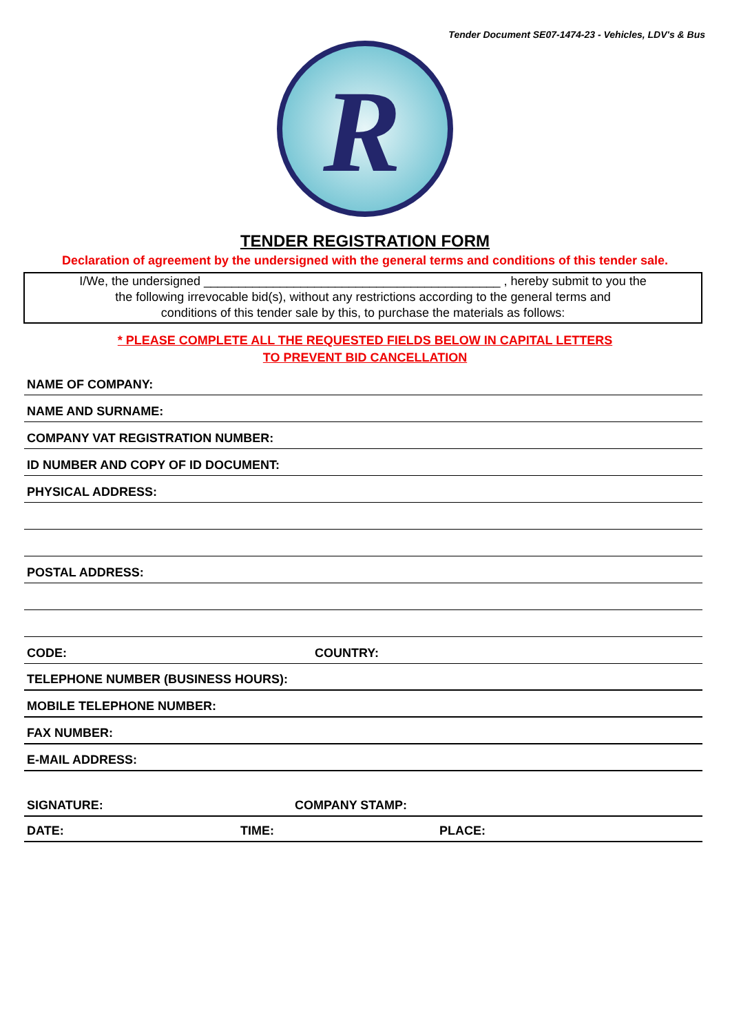Tender Document SE07-1474-23 - Vehicles, LDV's & Bus
R
TENDER REGISTRATION FORM
Declaration of agreement by the undersigned with the general terms and conditions of this tender sale.
I/We, the undersigned ___________________________________________ , hereby submit to you the
the following irrevocable bid(s), without any restrictions according to the general terms and
conditions of this tender sale by this, to purchase the materials as follows:
* PLEASE COMPLETE ALL THE REQUESTED FIELDS BELOW IN CAPITAL LETTERS
TO PREVENT BID CANCELLATION
NAME OF COMPANY:
NAME AND SURNAME:
COMPANY VAT REGISTRATION NUMBER:
ID NUMBER AND COPY OF ID DOCUMENT:
PHYSICAL ADDRESS:
POSTAL ADDRESS:
CODE: COUNTRY:
TELEPHONE NUMBER (BUSINESS HOURS):
MOBILE TELEPHONE NUMBER:
FAX NUMBER:
E-MAIL ADDRESS:
SIGNATURE: COMPANY STAMP:
DATE: TIME: PLACE: